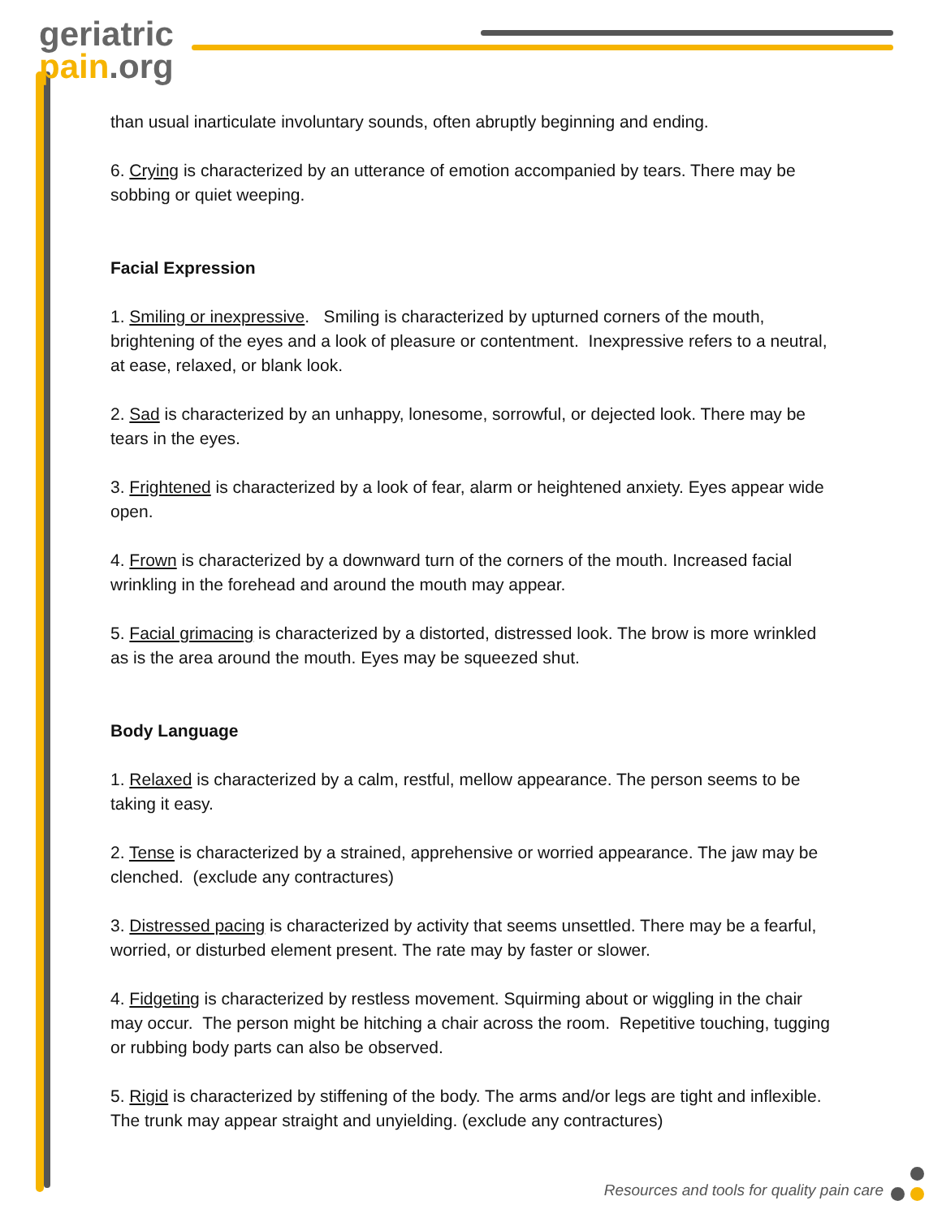geriatric
pain.org
than usual inarticulate involuntary sounds, often abruptly beginning and ending.
6. Crying is characterized by an utterance of emotion accompanied by tears. There may be sobbing or quiet weeping.
Facial Expression
1. Smiling or inexpressive. Smiling is characterized by upturned corners of the mouth, brightening of the eyes and a look of pleasure or contentment. Inexpressive refers to a neutral, at ease, relaxed, or blank look.
2. Sad is characterized by an unhappy, lonesome, sorrowful, or dejected look. There may be tears in the eyes.
3. Frightened is characterized by a look of fear, alarm or heightened anxiety. Eyes appear wide open.
4. Frown is characterized by a downward turn of the corners of the mouth. Increased facial wrinkling in the forehead and around the mouth may appear.
5. Facial grimacing is characterized by a distorted, distressed look. The brow is more wrinkled as is the area around the mouth. Eyes may be squeezed shut.
Body Language
1. Relaxed is characterized by a calm, restful, mellow appearance. The person seems to be taking it easy.
2. Tense is characterized by a strained, apprehensive or worried appearance. The jaw may be clenched. (exclude any contractures)
3. Distressed pacing is characterized by activity that seems unsettled. There may be a fearful, worried, or disturbed element present. The rate may by faster or slower.
4. Fidgeting is characterized by restless movement. Squirming about or wiggling in the chair may occur. The person might be hitching a chair across the room. Repetitive touching, tugging or rubbing body parts can also be observed.
5. Rigid is characterized by stiffening of the body. The arms and/or legs are tight and inflexible. The trunk may appear straight and unyielding. (exclude any contractures)
Resources and tools for quality pain care